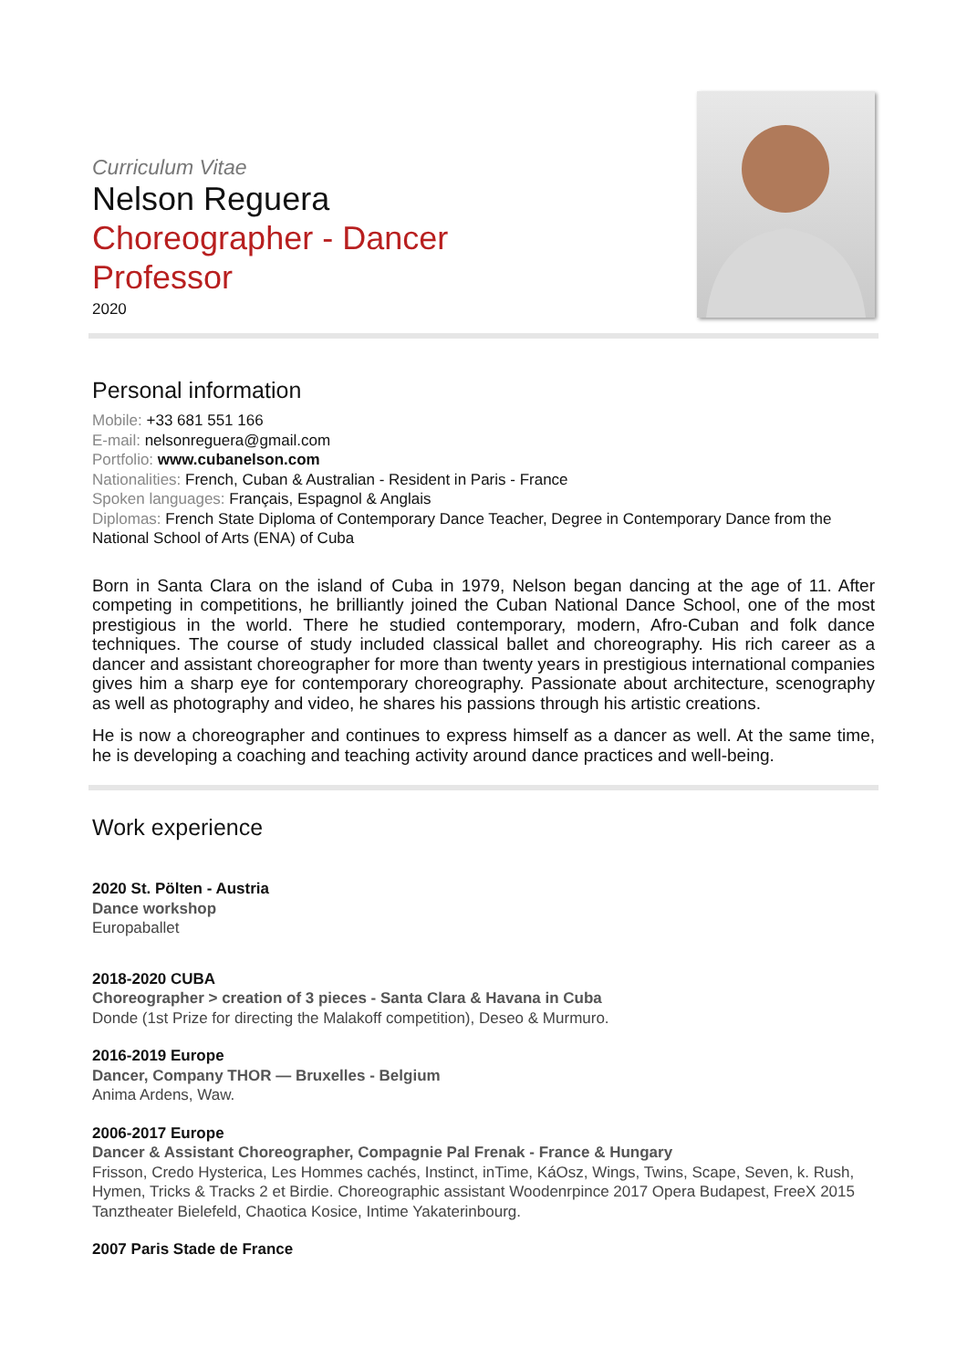Curriculum Vitae
Nelson Reguera
Choreographer - Dancer
Professor
2020
Personal information
Mobile: +33 681 551 166
E-mail: nelsonreguera@gmail.com
Portfolio: www.cubanelson.com
Nationalities: French, Cuban & Australian - Resident in Paris - France
Spoken languages: Français, Espagnol & Anglais
Diplomas: French State Diploma of Contemporary Dance Teacher, Degree in Contemporary Dance from the National School of Arts (ENA) of Cuba
Born in Santa Clara on the island of Cuba in 1979, Nelson began dancing at the age of 11. After competing in competitions, he brilliantly joined the Cuban National Dance School, one of the most prestigious in the world. There he studied contemporary, modern, Afro-Cuban and folk dance techniques. The course of study included classical ballet and choreography. His rich career as a dancer and assistant choreographer for more than twenty years in prestigious international companies gives him a sharp eye for contemporary choreography. Passionate about architecture, scenography as well as photography and video, he shares his passions through his artistic creations.
He is now a choreographer and continues to express himself as a dancer as well. At the same time, he is developing a coaching and teaching activity around dance practices and well-being.
Work experience
2020 St. Pölten - Austria
Dance workshop
Europaballet
2018-2020 CUBA
Choreographer > creation of 3 pieces - Santa Clara & Havana in Cuba
Donde (1st Prize for directing the Malakoff competition), Deseo & Murmuro.
2016-2019 Europe
Dancer, Company THOR — Bruxelles - Belgium
Anima Ardens, Waw.
2006-2017 Europe
Dancer & Assistant Choreographer, Compagnie Pal Frenak - France & Hungary
Frisson, Credo Hysterica, Les Hommes cachés, Instinct, inTime, KáOsz, Wings, Twins, Scape, Seven, k. Rush, Hymen, Tricks & Tracks 2 et Birdie. Choreographic assistant Woodenrpince 2017 Opera Budapest, FreeX 2015 Tanztheater Bielefeld, Chaotica Kosice, Intime Yakaterinbourg.
2007 Paris Stade de France